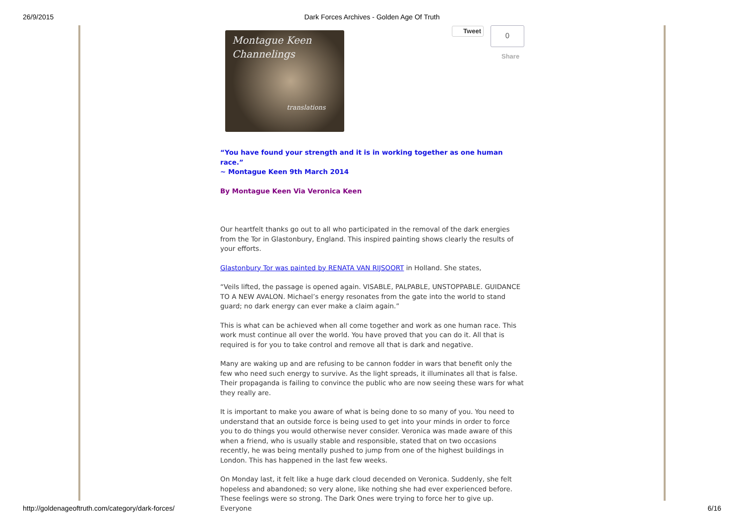26/9/2015
Dark Forces Archives - Golden Age Of Truth
Tweet 0
Share
Montague Keen
Channelings
translations
“You have found your strength and it is in working together as one human race.”
~ Montague Keen 9th March 2014
By Montague Keen Via Veronica Keen
Our heartfelt thanks go out to all who participated in the removal of the dark energies from the Tor in Glastonbury, England. This inspired painting shows clearly the results of your efforts.
Glastonbury Tor was painted by RENATA VAN RIJSOORT in Holland. She states,
“Veils lifted, the passage is opened again. VISABLE, PALPABLE, UNSTOPPABLE. GUIDANCE TO A NEW AVALON. Michael’s energy resonates from the gate into the world to stand guard; no dark energy can ever make a claim again.”
This is what can be achieved when all come together and work as one human race. This work must continue all over the world. You have proved that you can do it. All that is required is for you to take control and remove all that is dark and negative.
Many are waking up and are refusing to be cannon fodder in wars that benefit only the few who need such energy to survive. As the light spreads, it illuminates all that is false. Their propaganda is failing to convince the public who are now seeing these wars for what they really are.
It is important to make you aware of what is being done to so many of you. You need to understand that an outside force is being used to get into your minds in order to force you to do things you would otherwise never consider. Veronica was made aware of this when a friend, who is usually stable and responsible, stated that on two occasions recently, he was being mentally pushed to jump from one of the highest buildings in London. This has happened in the last few weeks.
On Monday last, it felt like a huge dark cloud decended on Veronica. Suddenly, she felt hopeless and abandoned; so very alone, like nothing she had ever experienced before. These feelings were so strong. The Dark Ones were trying to force her to give up. Everyone
http://goldenageoftruth.com/category/dark-forces/ 6/16